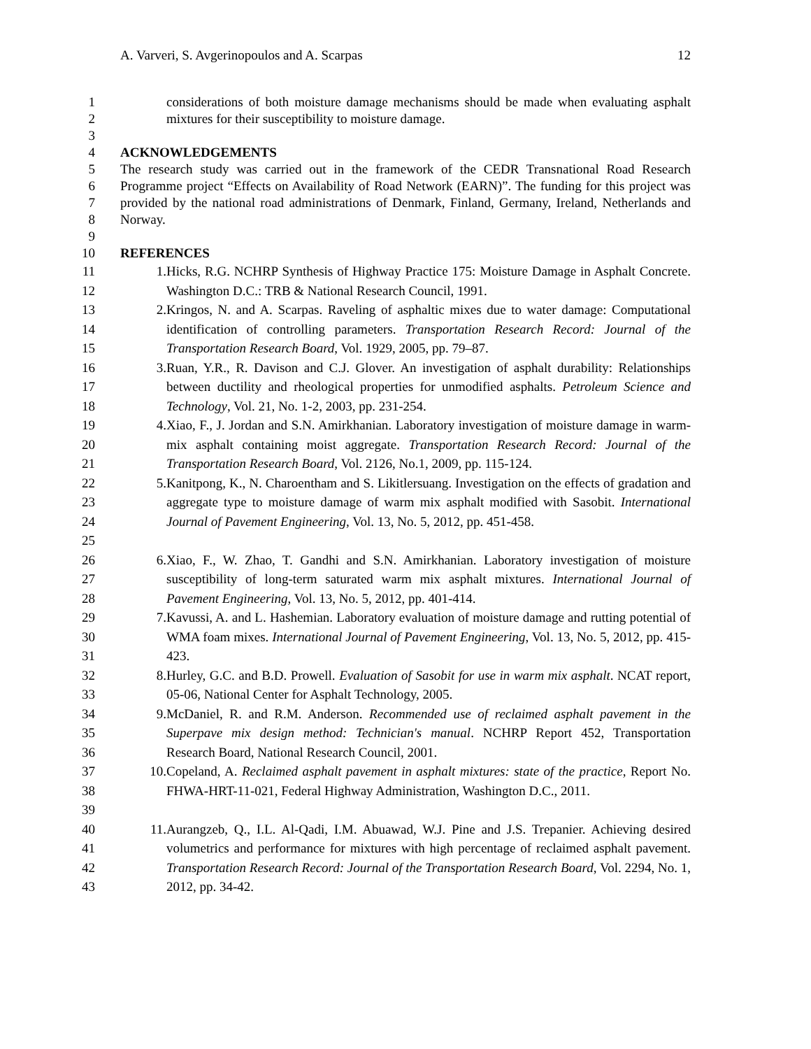A. Varveri, S. Avgerinopoulos and A. Scarpas 12
1
2
considerations of both moisture damage mechanisms should be made when evaluating asphalt mixtures for their susceptibility to moisture damage.
3
4 ACKNOWLEDGEMENTS
5
6
7
8
The research study was carried out in the framework of the CEDR Transnational Road Research Programme project “Effects on Availability of Road Network (EARN)”. The funding for this project was provided by the national road administrations of Denmark, Finland, Germany, Ireland, Netherlands and Norway.
9
10 REFERENCES
11
12
1. Hicks, R.G. NCHRP Synthesis of Highway Practice 175: Moisture Damage in Asphalt Concrete. Washington D.C.: TRB & National Research Council, 1991.
13
14
15
2. Kringos, N. and A. Scarpas. Raveling of asphaltic mixes due to water damage: Computational identification of controlling parameters. Transportation Research Record: Journal of the Transportation Research Board, Vol. 1929, 2005, pp. 79–87.
16
17
18
3. Ruan, Y.R., R. Davison and C.J. Glover. An investigation of asphalt durability: Relationships between ductility and rheological properties for unmodified asphalts. Petroleum Science and Technology, Vol. 21, No. 1-2, 2003, pp. 231-254.
19
20
21
4. Xiao, F., J. Jordan and S.N. Amirkhanian. Laboratory investigation of moisture damage in warm-mix asphalt containing moist aggregate. Transportation Research Record: Journal of the Transportation Research Board, Vol. 2126, No.1, 2009, pp. 115-124.
22
23
24
25
5. Kanitpong, K., N. Charoentham and S. Likitlersuang. Investigation on the effects of gradation and aggregate type to moisture damage of warm mix asphalt modified with Sasobit. International Journal of Pavement Engineering, Vol. 13, No. 5, 2012, pp. 451-458.
26
27
28
6. Xiao, F., W. Zhao, T. Gandhi and S.N. Amirkhanian. Laboratory investigation of moisture susceptibility of long-term saturated warm mix asphalt mixtures. International Journal of Pavement Engineering, Vol. 13, No. 5, 2012, pp. 401-414.
29
30
31
7. Kavussi, A. and L. Hashemian. Laboratory evaluation of moisture damage and rutting potential of WMA foam mixes. International Journal of Pavement Engineering, Vol. 13, No. 5, 2012, pp. 415-423.
32
33
8. Hurley, G.C. and B.D. Prowell. Evaluation of Sasobit for use in warm mix asphalt. NCAT report, 05-06, National Center for Asphalt Technology, 2005.
34
35
36
9. McDaniel, R. and R.M. Anderson. Recommended use of reclaimed asphalt pavement in the Superpave mix design method: Technician's manual. NCHRP Report 452, Transportation Research Board, National Research Council, 2001.
37
38
39
10. Copeland, A. Reclaimed asphalt pavement in asphalt mixtures: state of the practice, Report No. FHWA-HRT-11-021, Federal Highway Administration, Washington D.C., 2011.
40
41
42
43
11. Aurangzeb, Q., I.L. Al-Qadi, I.M. Abuawad, W.J. Pine and J.S. Trepanier. Achieving desired volumetrics and performance for mixtures with high percentage of reclaimed asphalt pavement. Transportation Research Record: Journal of the Transportation Research Board, Vol. 2294, No. 1, 2012, pp. 34-42.